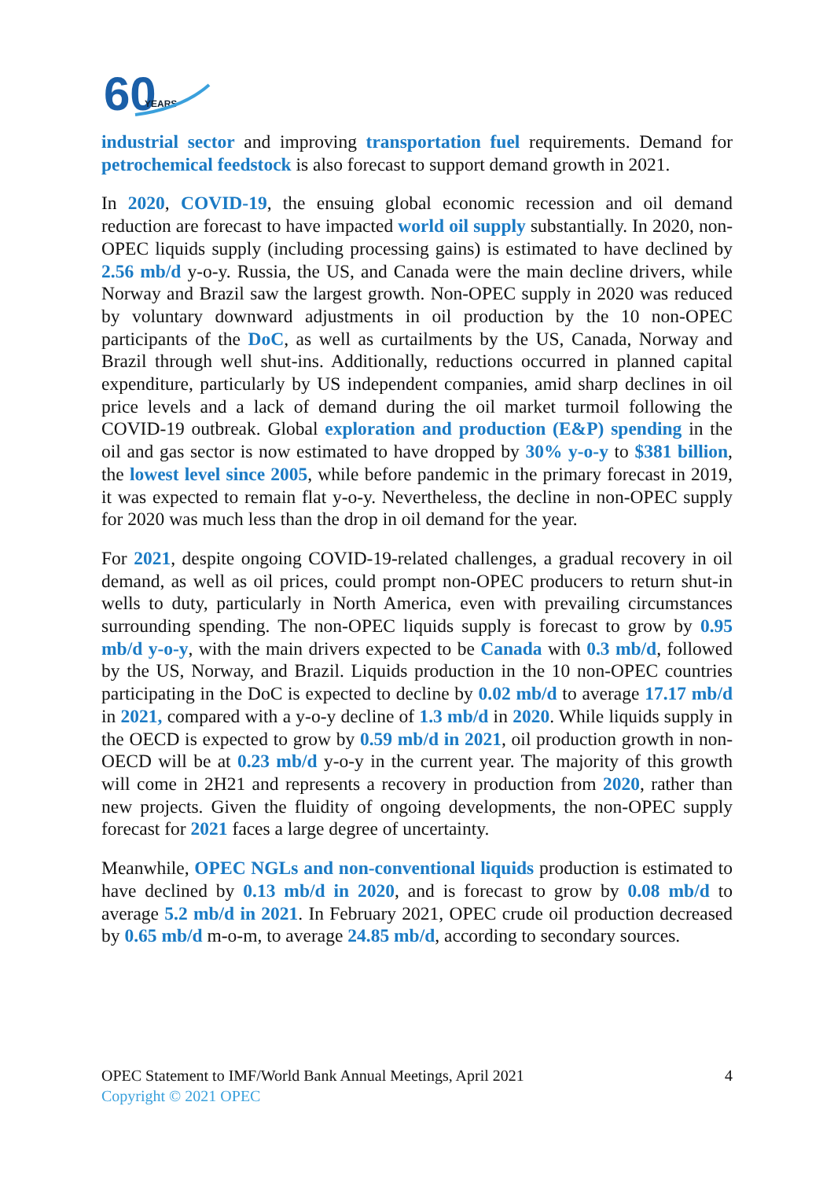60
YEARS
industrial sector and improving transportation fuel requirements. Demand for petrochemical feedstock is also forecast to support demand growth in 2021.
In 2020, COVID-19, the ensuing global economic recession and oil demand reduction are forecast to have impacted world oil supply substantially. In 2020, non-OPEC liquids supply (including processing gains) is estimated to have declined by 2.56 mb/d y-o-y. Russia, the US, and Canada were the main decline drivers, while Norway and Brazil saw the largest growth. Non-OPEC supply in 2020 was reduced by voluntary downward adjustments in oil production by the 10 non-OPEC participants of the DoC, as well as curtailments by the US, Canada, Norway and Brazil through well shut-ins. Additionally, reductions occurred in planned capital expenditure, particularly by US independent companies, amid sharp declines in oil price levels and a lack of demand during the oil market turmoil following the COVID-19 outbreak. Global exploration and production (E&P) spending in the oil and gas sector is now estimated to have dropped by 30% y-o-y to $381 billion, the lowest level since 2005, while before pandemic in the primary forecast in 2019, it was expected to remain flat y-o-y. Nevertheless, the decline in non-OPEC supply for 2020 was much less than the drop in oil demand for the year.
For 2021, despite ongoing COVID-19-related challenges, a gradual recovery in oil demand, as well as oil prices, could prompt non-OPEC producers to return shut-in wells to duty, particularly in North America, even with prevailing circumstances surrounding spending. The non-OPEC liquids supply is forecast to grow by 0.95 mb/d y-o-y, with the main drivers expected to be Canada with 0.3 mb/d, followed by the US, Norway, and Brazil. Liquids production in the 10 non-OPEC countries participating in the DoC is expected to decline by 0.02 mb/d to average 17.17 mb/d in 2021, compared with a y-o-y decline of 1.3 mb/d in 2020. While liquids supply in the OECD is expected to grow by 0.59 mb/d in 2021, oil production growth in non-OECD will be at 0.23 mb/d y-o-y in the current year. The majority of this growth will come in 2H21 and represents a recovery in production from 2020, rather than new projects. Given the fluidity of ongoing developments, the non-OPEC supply forecast for 2021 faces a large degree of uncertainty.
Meanwhile, OPEC NGLs and non-conventional liquids production is estimated to have declined by 0.13 mb/d in 2020, and is forecast to grow by 0.08 mb/d to average 5.2 mb/d in 2021. In February 2021, OPEC crude oil production decreased by 0.65 mb/d m-o-m, to average 24.85 mb/d, according to secondary sources.
OPEC Statement to IMF/World Bank Annual Meetings, April 2021
4
Copyright © 2021 OPEC